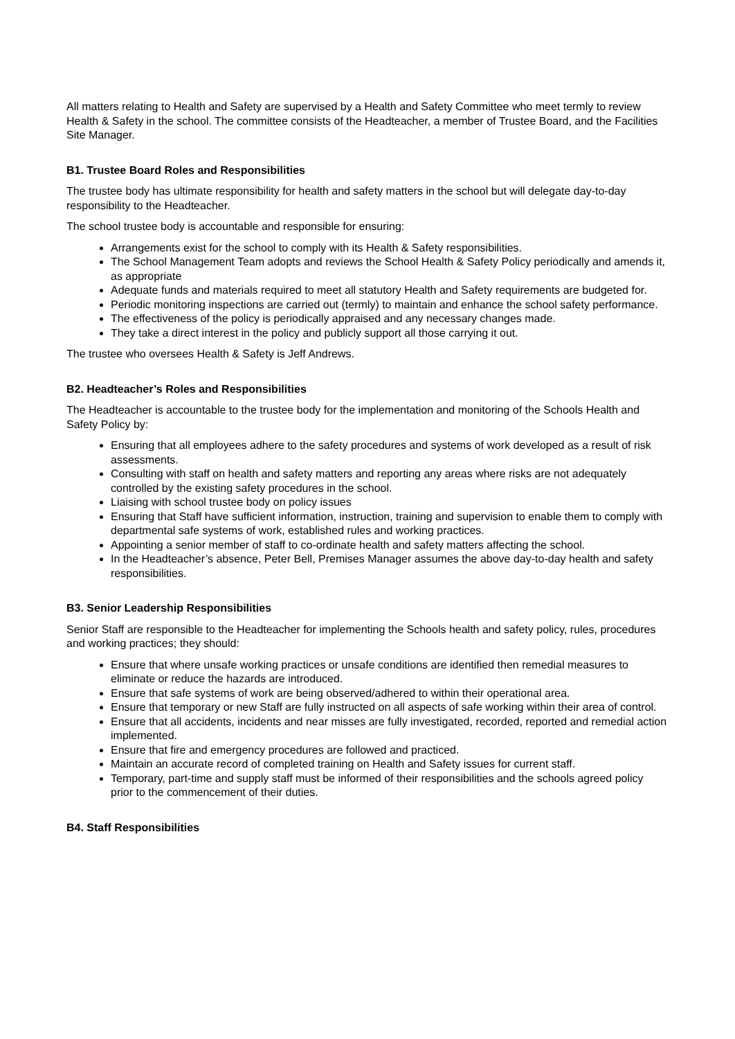All matters relating to Health and Safety are supervised by a Health and Safety Committee who meet termly to review Health & Safety in the school. The committee consists of the Headteacher, a member of Trustee Board, and the Facilities Site Manager.
B1. Trustee Board Roles and Responsibilities
The trustee body has ultimate responsibility for health and safety matters in the school but will delegate day-to-day responsibility to the Headteacher.
The school trustee body is accountable and responsible for ensuring:
Arrangements exist for the school to comply with its Health & Safety responsibilities.
The School Management Team adopts and reviews the School Health & Safety Policy periodically and amends it, as appropriate
Adequate funds and materials required to meet all statutory Health and Safety requirements are budgeted for.
Periodic monitoring inspections are carried out (termly) to maintain and enhance the school safety performance.
The effectiveness of the policy is periodically appraised and any necessary changes made.
They take a direct interest in the policy and publicly support all those carrying it out.
The trustee who oversees Health & Safety is Jeff Andrews.
B2. Headteacher’s Roles and Responsibilities
The Headteacher is accountable to the trustee body for the implementation and monitoring of the Schools Health and Safety Policy by:
Ensuring that all employees adhere to the safety procedures and systems of work developed as a result of risk assessments.
Consulting with staff on health and safety matters and reporting any areas where risks are not adequately controlled by the existing safety procedures in the school.
Liaising with school trustee body on policy issues
Ensuring that Staff have sufficient information, instruction, training and supervision to enable them to comply with departmental safe systems of work, established rules and working practices.
Appointing a senior member of staff to co-ordinate health and safety matters affecting the school.
In the Headteacher’s absence, Peter Bell, Premises Manager assumes the above day-to-day health and safety responsibilities.
B3. Senior Leadership Responsibilities
Senior Staff are responsible to the Headteacher for implementing the Schools health and safety policy, rules, procedures and working practices; they should:
Ensure that where unsafe working practices or unsafe conditions are identified then remedial measures to eliminate or reduce the hazards are introduced.
Ensure that safe systems of work are being observed/adhered to within their operational area.
Ensure that temporary or new Staff are fully instructed on all aspects of safe working within their area of control.
Ensure that all accidents, incidents and near misses are fully investigated, recorded, reported and remedial action implemented.
Ensure that fire and emergency procedures are followed and practiced.
Maintain an accurate record of completed training on Health and Safety issues for current staff.
Temporary, part-time and supply staff must be informed of their responsibilities and the schools agreed policy prior to the commencement of their duties.
B4. Staff Responsibilities